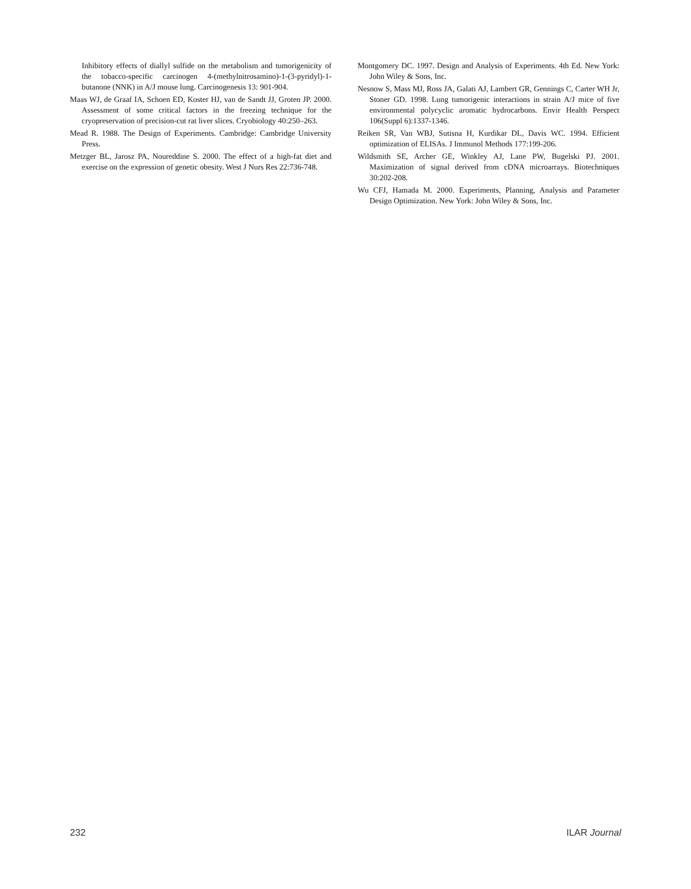Inhibitory effects of diallyl sulfide on the metabolism and tumorigenicity of the tobacco-specific carcinogen 4-(methylnitrosamino)-1-(3-pyridyl)-1-butanone (NNK) in A/J mouse lung. Carcinogenesis 13: 901-904.
Maas WJ, de Graaf IA, Schoen ED, Koster HJ, van de Sandt JJ, Groten JP. 2000. Assessment of some critical factors in the freezing technique for the cryopreservation of precision-cut rat liver slices. Cryobiology 40:250–263.
Mead R. 1988. The Design of Experiments. Cambridge: Cambridge University Press.
Metzger BL, Jarosz PA, Noureddine S. 2000. The effect of a high-fat diet and exercise on the expression of genetic obesity. West J Nurs Res 22:736-748.
Montgomery DC. 1997. Design and Analysis of Experiments. 4th Ed. New York: John Wiley & Sons, Inc.
Nesnow S, Mass MJ, Ross JA, Galati AJ, Lambert GR, Gennings C, Carter WH Jr, Stoner GD. 1998. Lung tumorigenic interactions in strain A/J mice of five environmental polycyclic aromatic hydrocarbons. Envir Health Perspect 106(Suppl 6):1337-1346.
Reiken SR, Van WBJ, Sutisna H, Kurdikar DL, Davis WC. 1994. Efficient optimization of ELISAs. J Immunol Methods 177:199-206.
Wildsmith SE, Archer GE, Winkley AJ, Lane PW, Bugelski PJ. 2001. Maximization of signal derived from cDNA microarrays. Biotechniques 30:202-208.
Wu CFJ, Hamada M. 2000. Experiments, Planning, Analysis and Parameter Design Optimization. New York: John Wiley & Sons, Inc.
232 ILAR Journal